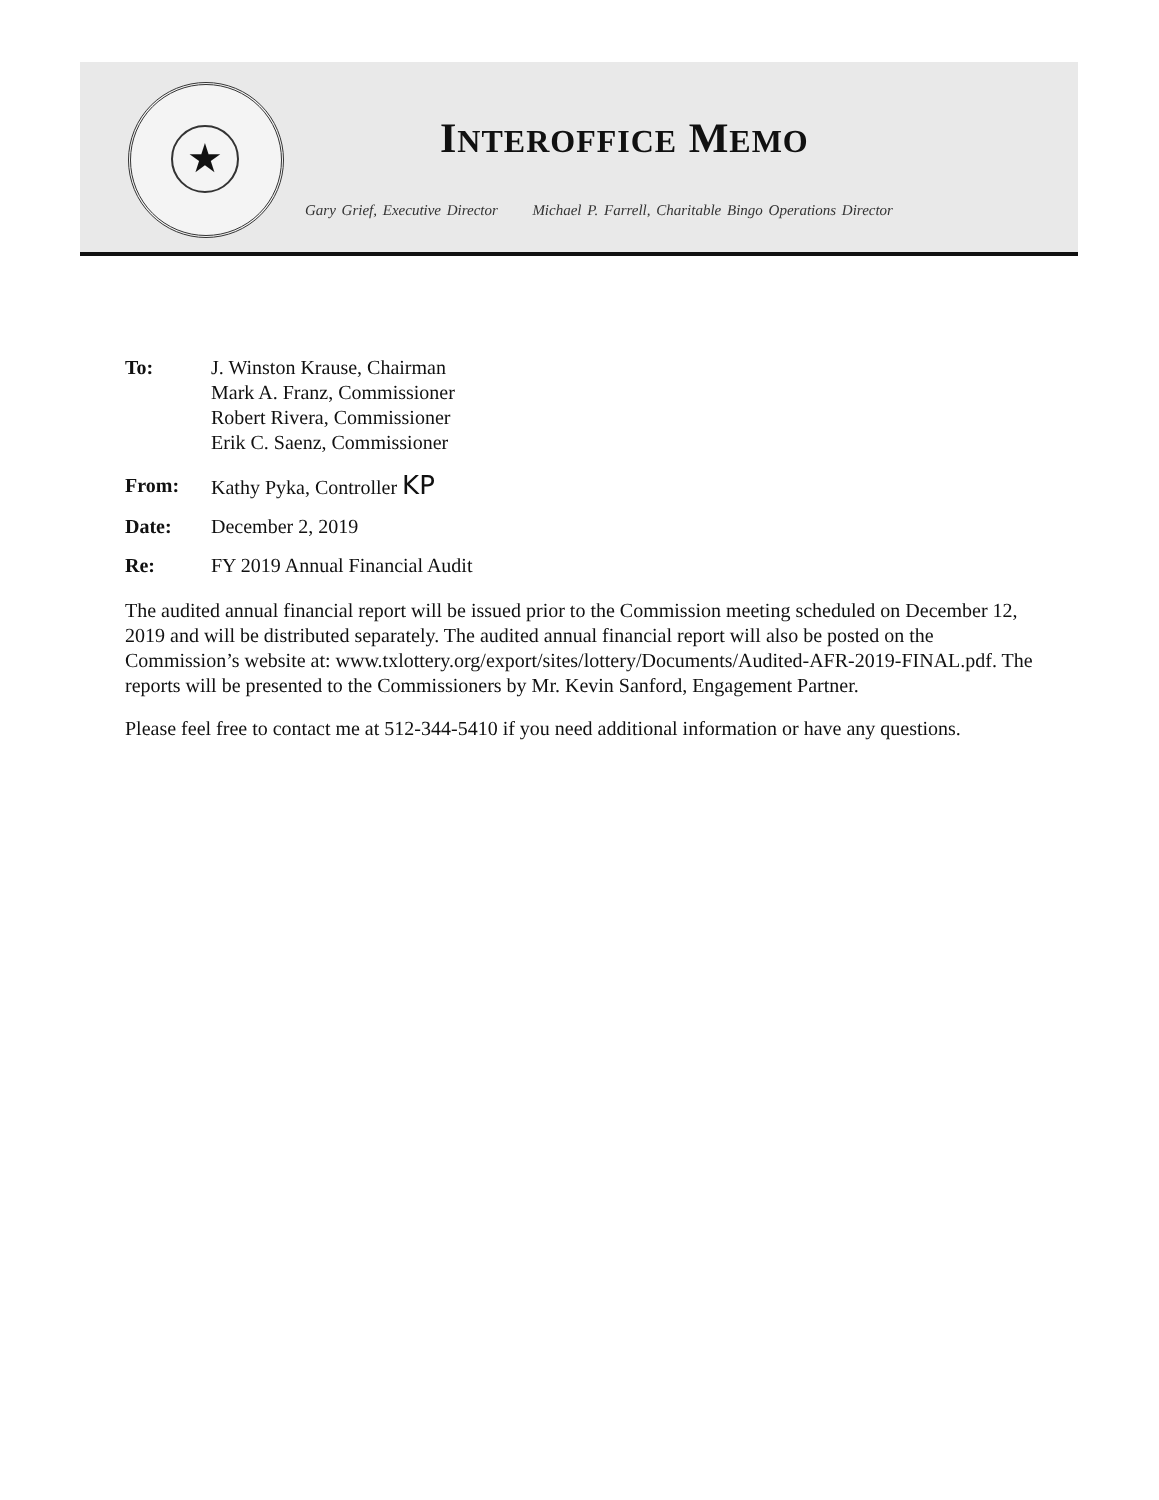★
INTEROFFICE MEMO
Gary Grief, Executive Director Michael P. Farrell, Charitable Bingo Operations Director
To: J. Winston Krause, Chairman
Mark A. Franz, Commissioner
Robert Rivera, Commissioner
Erik C. Saenz, Commissioner
From: Kathy Pyka, Controller KP
Date: December 2, 2019
Re: FY 2019 Annual Financial Audit
The audited annual financial report will be issued prior to the Commission meeting scheduled on December 12, 2019 and will be distributed separately. The audited annual financial report will also be posted on the Commission’s website at: www.txlottery.org/export/sites/lottery/Documents/Audited-AFR-2019-FINAL.pdf. The reports will be presented to the Commissioners by Mr. Kevin Sanford, Engagement Partner.
Please feel free to contact me at 512-344-5410 if you need additional information or have any questions.